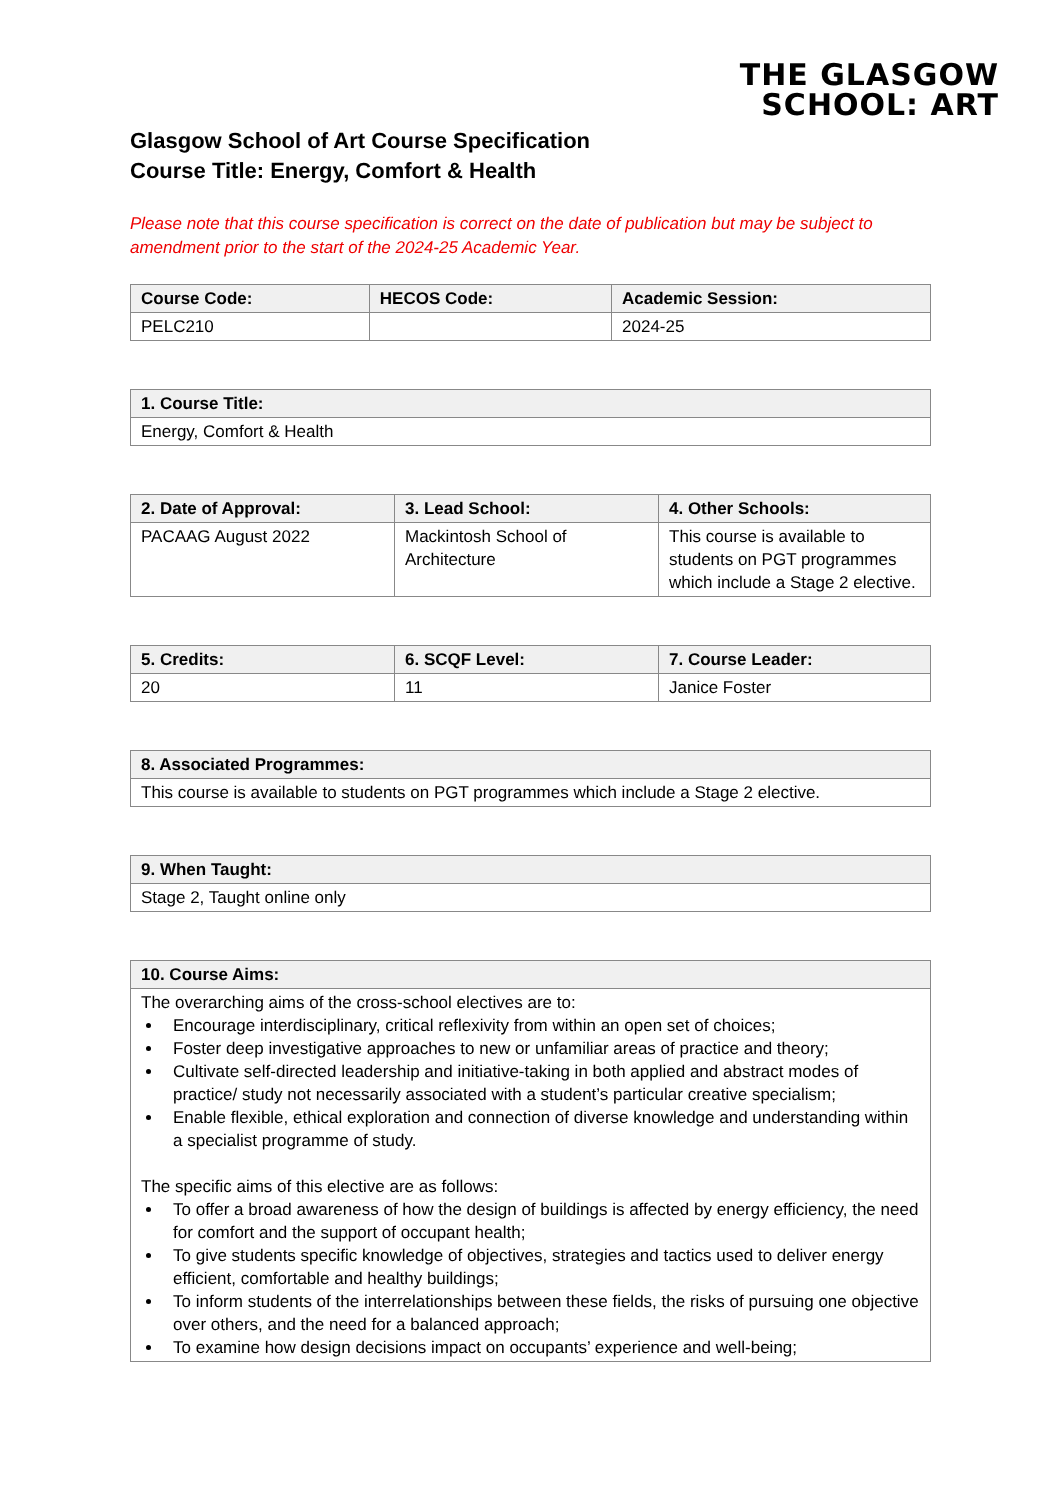THE GLASGOW
SCHOOL: ART
Glasgow School of Art Course Specification
Course Title: Energy, Comfort & Health
Please note that this course specification is correct on the date of publication but may be subject to amendment prior to the start of the 2024-25 Academic Year.
| Course Code: | HECOS Code: | Academic Session: |
| --- | --- | --- |
| PELC210 | | 2024-25 |
| 1. Course Title: |
| --- |
| Energy, Comfort & Health |
| 2. Date of Approval: | 3. Lead School: | 4. Other Schools: |
| --- | --- | --- |
| PACAAG August 2022 | Mackintosh School of Architecture | This course is available to students on PGT programmes which include a Stage 2 elective. |
| 5. Credits: | 6. SCQF Level: | 7. Course Leader: |
| --- | --- | --- |
| 20 | 11 | Janice Foster |
| 8. Associated Programmes: |
| --- |
| This course is available to students on PGT programmes which include a Stage 2 elective. |
| 9. When Taught: |
| --- |
| Stage 2, Taught online only |
| 10. Course Aims: |
| --- |
| The overarching aims of the cross-school electives are to: Encourage interdisciplinary, critical reflexivity from within an open set of choices; Foster deep investigative approaches to new or unfamiliar areas of practice and theory; Cultivate self-directed leadership and initiative-taking in both applied and abstract modes of practice/ study not necessarily associated with a student’s particular creative specialism; Enable flexible, ethical exploration and connection of diverse knowledge and understanding within a specialist programme of study. The specific aims of this elective are as follows: To offer a broad awareness of how the design of buildings is affected by energy efficiency, the need for comfort and the support of occupant health; To give students specific knowledge of objectives, strategies and tactics used to deliver energy efficient, comfortable and healthy buildings; To inform students of the interrelationships between these fields, the risks of pursuing one objective over others, and the need for a balanced approach; To examine how design decisions impact on occupants’ experience and well-being; |